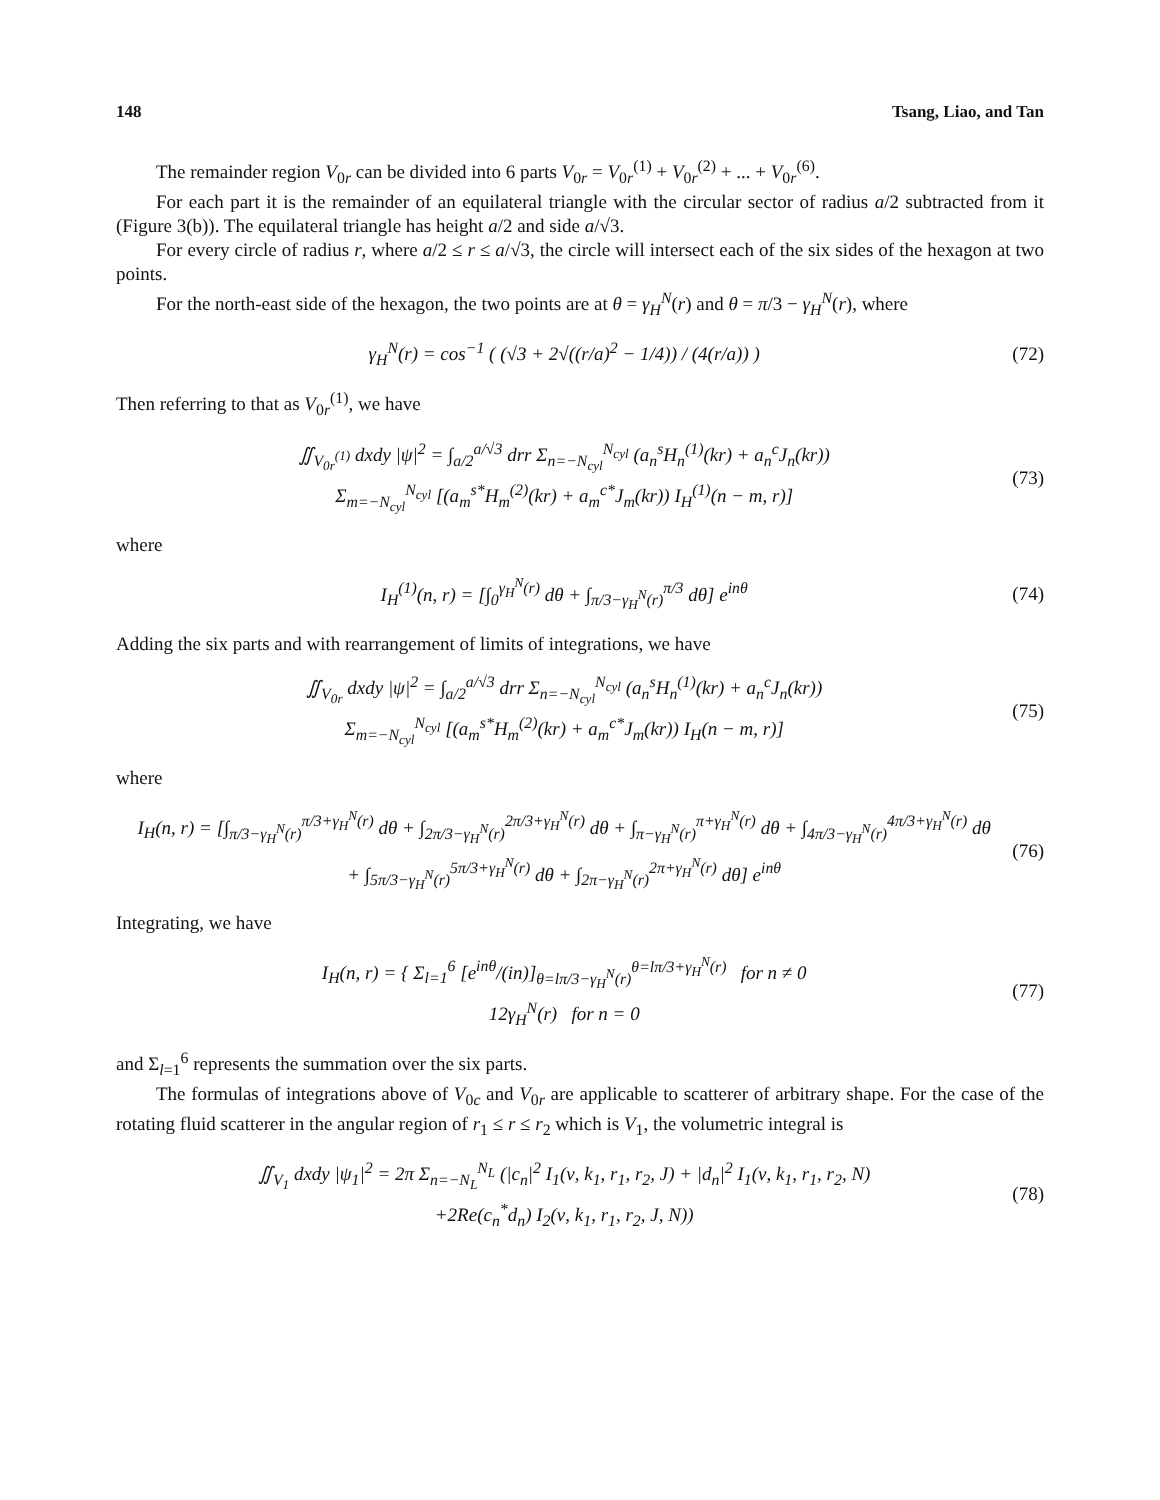148 Tsang, Liao, and Tan
The remainder region V<sub>0r</sub> can be divided into 6 parts V<sub>0r</sub> = V<sub>0r</sub><sup>(1)</sup> + V<sub>0r</sub><sup>(2)</sup> + ... + V<sub>0r</sub><sup>(6)</sup>.
For each part it is the remainder of an equilateral triangle with the circular sector of radius a/2 subtracted from it (Figure 3(b)). The equilateral triangle has height a/2 and side a/√3.
For every circle of radius r, where a/2 ≤ r ≤ a/√3, the circle will intersect each of the six sides of the hexagon at two points.
For the north-east side of the hexagon, the two points are at θ = γ<sub>H</sub><sup>N</sup>(r) and θ = π/3 − γ<sub>H</sub><sup>N</sup>(r), where
γ<sub>H</sub><sup>N</sup>(r) = cos<sup>−1</sup> ( (√3 + 2√((r/a)<sup>2</sup> − 1/4)) / (4(r/a)) ) (72)
Then referring to that as V<sub>0r</sub><sup>(1)</sup>, we have
∬<sub>V<sub>0r</sub><sup>(1)</sup></sub> dxdy |ψ|<sup>2</sup> = ∫<sub>a/2</sub><sup>a/√3</sup> drr Σ<sub>n=−N<sub>cyl</sub></sub><sup>N<sub>cyl</sub></sup> (a<sub>n</sub><sup>s</sup>H<sub>n</sub><sup>(1)</sup>(kr) + a<sub>n</sub><sup>c</sup>J<sub>n</sub>(kr))
Σ<sub>m=−N<sub>cyl</sub></sub><sup>N<sub>cyl</sub></sup> [(a<sub>m</sub><sup>s*</sup>H<sub>m</sub><sup>(2)</sup>(kr) + a<sub>m</sub><sup>c*</sup>J<sub>m</sub>(kr)) I<sub>H</sub><sup>(1)</sup>(n − m, r)] (73)
where
I<sub>H</sub><sup>(1)</sup>(n, r) = [∫<sub>0</sub><sup>γ<sub>H</sub><sup>N</sup>(r)</sup> dθ + ∫<sub>π/3−γ<sub>H</sub><sup>N</sup>(r)</sub><sup>π/3</sup> dθ] e<sup>inθ</sup> (74)
Adding the six parts and with rearrangement of limits of integrations, we have
∬<sub>V<sub>0r</sub></sub> dxdy |ψ|<sup>2</sup> = ∫<sub>a/2</sub><sup>a/√3</sup> drr Σ<sub>n=−N<sub>cyl</sub></sub><sup>N<sub>cyl</sub></sup> (a<sub>n</sub><sup>s</sup>H<sub>n</sub><sup>(1)</sup>(kr) + a<sub>n</sub><sup>c</sup>J<sub>n</sub>(kr))
Σ<sub>m=−N<sub>cyl</sub></sub><sup>N<sub>cyl</sub></sup> [(a<sub>m</sub><sup>s*</sup>H<sub>m</sub><sup>(2)</sup>(kr) + a<sub>m</sub><sup>c*</sup>J<sub>m</sub>(kr)) I<sub>H</sub>(n − m, r)] (75)
where
I<sub>H</sub>(n, r) = [∫<sub>π/3−γ<sub>H</sub><sup>N</sup>(r)</sub><sup>π/3+γ<sub>H</sub><sup>N</sup>(r)</sup> dθ + ∫<sub>2π/3−γ<sub>H</sub><sup>N</sup>(r)</sub><sup>2π/3+γ<sub>H</sub><sup>N</sup>(r)</sup> dθ + ∫<sub>π−γ<sub>H</sub><sup>N</sup>(r)</sub><sup>π+γ<sub>H</sub><sup>N</sup>(r)</sup> dθ + ∫<sub>4π/3−γ<sub>H</sub><sup>N</sup>(r)</sub><sup>4π/3+γ<sub>H</sub><sup>N</sup>(r)</sup> dθ
+ ∫<sub>5π/3−γ<sub>H</sub><sup>N</sup>(r)</sub><sup>5π/3+γ<sub>H</sub><sup>N</sup>(r)</sup> dθ + ∫<sub>2π−γ<sub>H</sub><sup>N</sup>(r)</sub><sup>2π+γ<sub>H</sub><sup>N</sup>(r)</sup> dθ] e<sup>inθ</sup> (76)
Integrating, we have
I<sub>H</sub>(n, r) = { Σ<sub>l=1</sub><sup>6</sup> [e<sup>inθ</sup>/(in)]<sub>θ=lπ/3−γ<sub>H</sub><sup>N</sup>(r)</sub><sup>θ=lπ/3+γ<sub>H</sub><sup>N</sup>(r)</sup> for n ≠ 0
12γ<sub>H</sub><sup>N</sup>(r) for n = 0 (77)
and Σ<sub>l=1</sub><sup>6</sup> represents the summation over the six parts.
The formulas of integrations above of V<sub>0c</sub> and V<sub>0r</sub> are applicable to scatterer of arbitrary shape. For the case of the rotating fluid scatterer in the angular region of r<sub>1</sub> ≤ r ≤ r<sub>2</sub> which is V<sub>1</sub>, the volumetric integral is
∬<sub>V<sub>1</sub></sub> dxdy |ψ<sub>1</sub>|<sup>2</sup> = 2π Σ<sub>n=−N<sub>L</sub></sub><sup>N<sub>L</sub></sup> (|c<sub>n</sub>|<sup>2</sup> I<sub>1</sub>(ν, k<sub>1</sub>, r<sub>1</sub>, r<sub>2</sub>, J) + |d<sub>n</sub>|<sup>2</sup> I<sub>1</sub>(ν, k<sub>1</sub>, r<sub>1</sub>, r<sub>2</sub>, N)
+2Re(c<sub>n</sub><sup>*</sup>d<sub>n</sub>) I<sub>2</sub>(ν, k<sub>1</sub>, r<sub>1</sub>, r<sub>2</sub>, J, N)) (78)